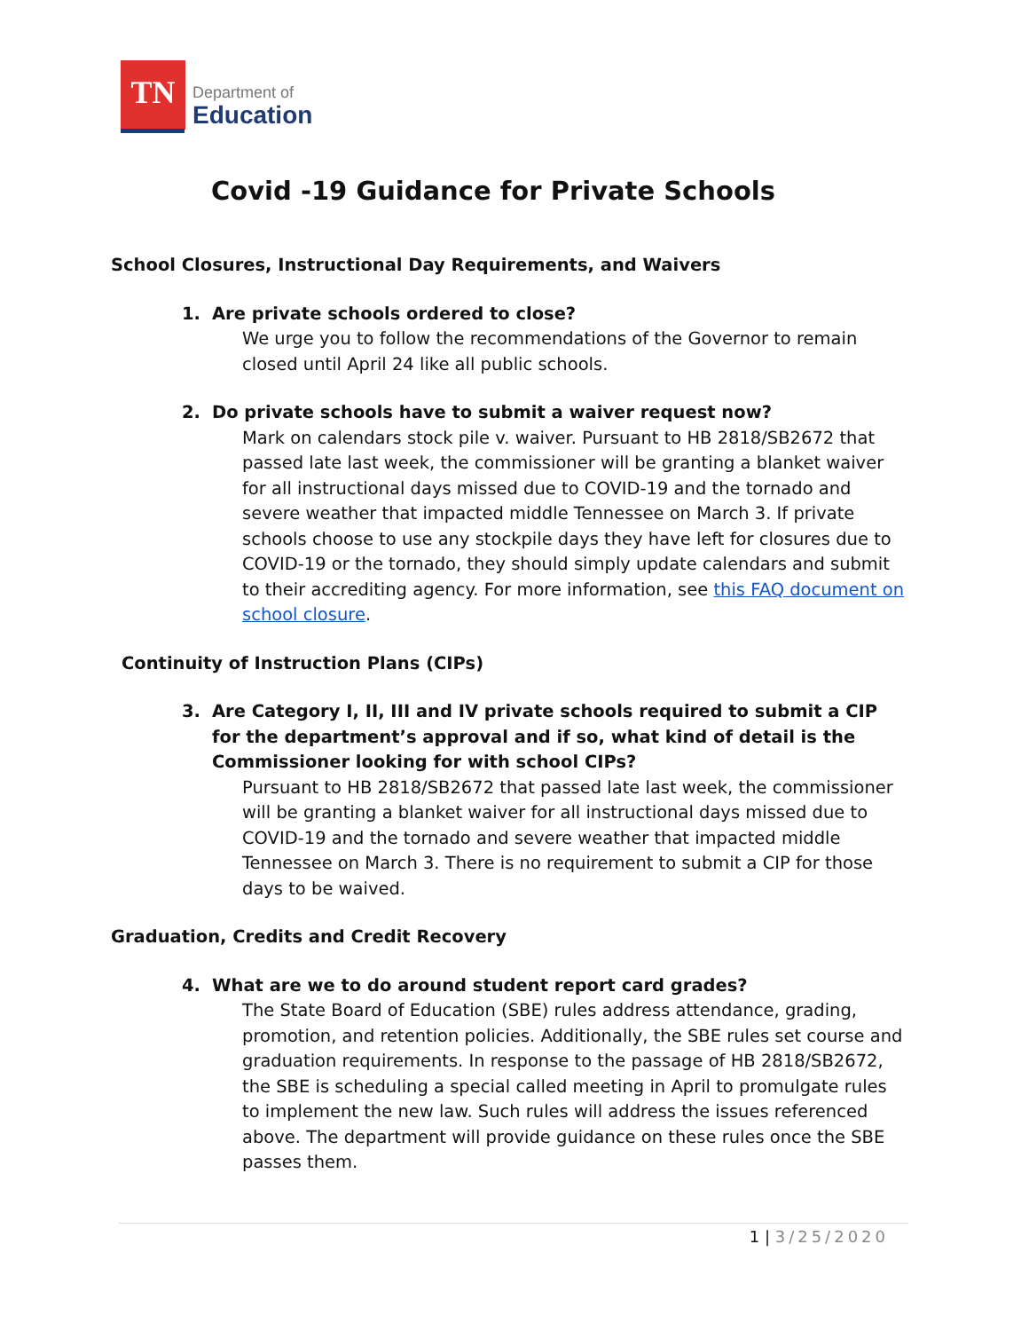TN
Department of
Education
Covid -19 Guidance for Private Schools
School Closures, Instructional Day Requirements, and Waivers
1. Are private schools ordered to close?
We urge you to follow the recommendations of the Governor to remain closed until April 24 like all public schools.
2. Do private schools have to submit a waiver request now?
Mark on calendars stock pile v. waiver. Pursuant to HB 2818/SB2672 that passed late last week, the commissioner will be granting a blanket waiver for all instructional days missed due to COVID-19 and the tornado and severe weather that impacted middle Tennessee on March 3. If private schools choose to use any stockpile days they have left for closures due to COVID-19 or the tornado, they should simply update calendars and submit to their accrediting agency. For more information, see this FAQ document on school closure.
Continuity of Instruction Plans (CIPs)
3. Are Category I, II, III and IV private schools required to submit a CIP for the department’s approval and if so, what kind of detail is the Commissioner looking for with school CIPs?
Pursuant to HB 2818/SB2672 that passed late last week, the commissioner will be granting a blanket waiver for all instructional days missed due to COVID-19 and the tornado and severe weather that impacted middle Tennessee on March 3. There is no requirement to submit a CIP for those days to be waived.
Graduation, Credits and Credit Recovery
4. What are we to do around student report card grades?
The State Board of Education (SBE) rules address attendance, grading, promotion, and retention policies. Additionally, the SBE rules set course and graduation requirements. In response to the passage of HB 2818/SB2672, the SBE is scheduling a special called meeting in April to promulgate rules to implement the new law. Such rules will address the issues referenced above. The department will provide guidance on these rules once the SBE passes them.
1 | 3/25/2020